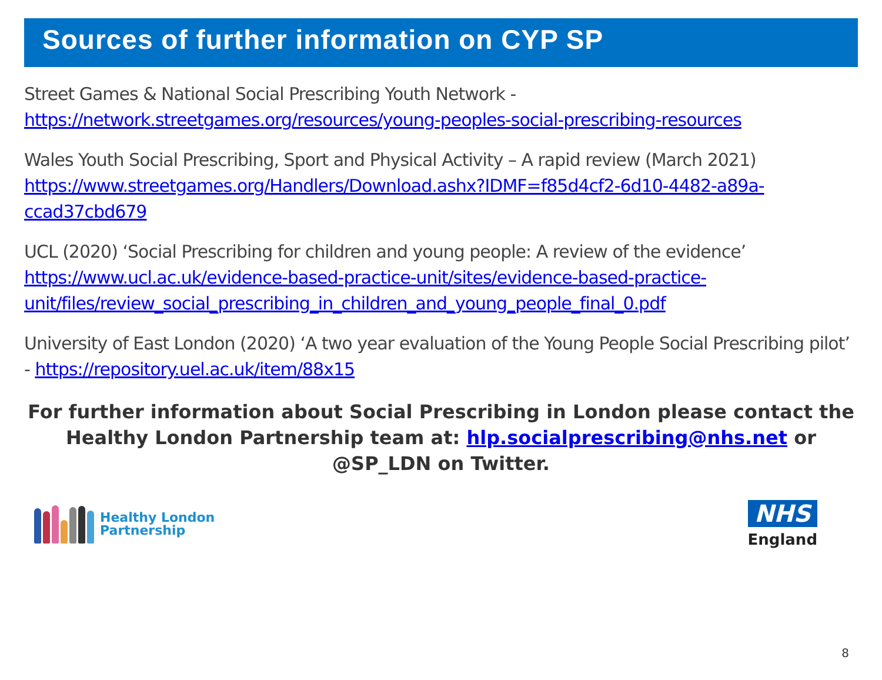Sources of further information on CYP SP
Street Games & National Social Prescribing Youth Network - https://network.streetgames.org/resources/young-peoples-social-prescribing-resources
Wales Youth Social Prescribing, Sport and Physical Activity – A rapid review (March 2021) https://www.streetgames.org/Handlers/Download.ashx?IDMF=f85d4cf2-6d10-4482-a89a-ccad37cbd679
UCL (2020) ‘Social Prescribing for children and young people: A review of the evidence’ https://www.ucl.ac.uk/evidence-based-practice-unit/sites/evidence-based-practice-
unit/files/review_social_prescribing_in_children_and_young_people_final_0.pdf
University of East London (2020) ‘A two year evaluation of the Young People Social Prescribing pilot’ - https://repository.uel.ac.uk/item/88x15
For further information about Social Prescribing in London please contact the Healthy London Partnership team at: hlp.socialprescribing@nhs.net or @SP_LDN on Twitter.
Healthy London
Partnership
NHS
England
8